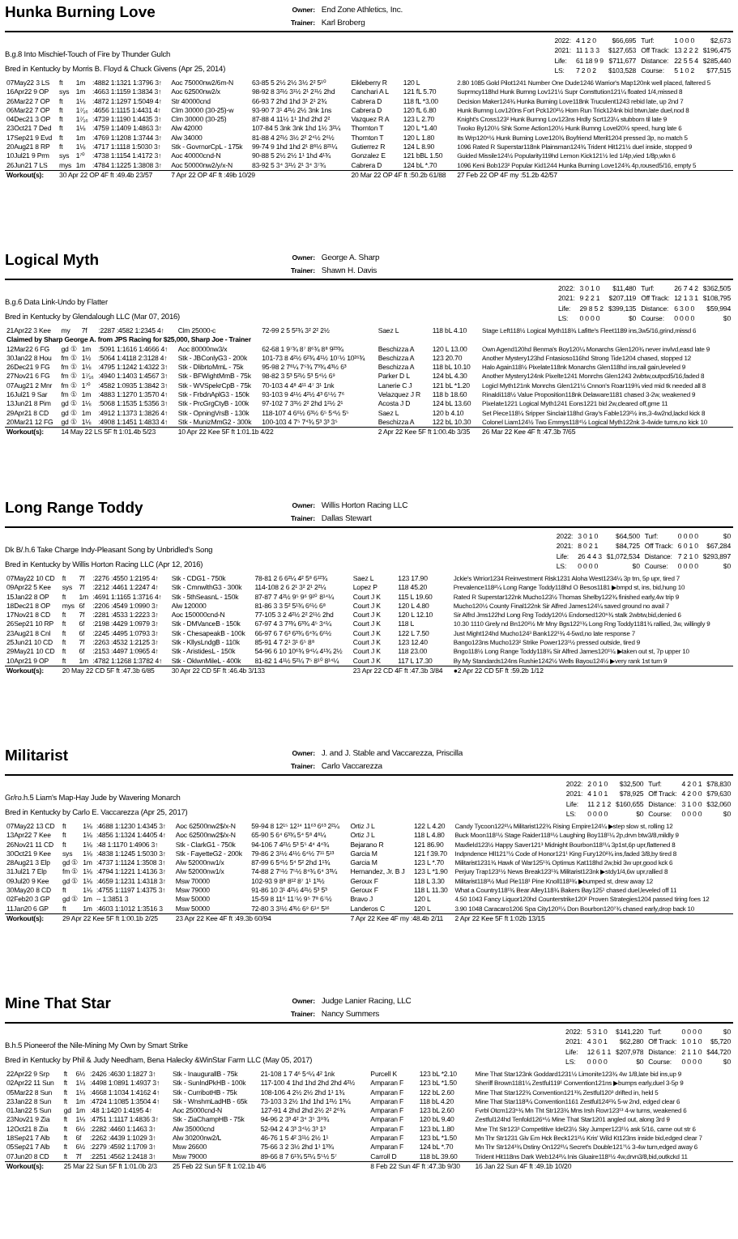Hunka Burning Love
Owner:
Trainer:
End Zone Athletics, Inc.
Karl Broberg
B.g.8 Into Mischief-Touch of Fire by Thunder Gulch
Bred in Kentucky by Morris B. Floyd & Chuck Givens (Apr 25, 2014)
| 2022: | 4 1 2 0 | $66,695 | Turf: | 1 0 0 0 | $2,673 |
| 2021: | 11 1 3 3 | $127,653 | Off Track: | 13 2 2 2 | $196,475 |
| Life: | 61 18 9 9 | $711,677 | Distance: | 22 5 5 4 | $285,440 |
| LS: | 7 2 0 2 | $103,528 | Course: | 5 1 0 2 | $77,515 |
| 07May22 3 LS | ft | 1m | :4882 1:1321 1:3796 3↑ | Aoc 75000nw2/6m-N | 63-85 5 2½ 2½ 3½ 2² 5¹⁰ | Eikleberry R | 120 L | 2.80 1085 Gold Pilot1241 Number One Dude1246 Warrior's Map120nk well placed, faltered 5 |
| 16Apr22 9 OP | sys | 1m | :4663 1:1159 1:3834 3↑ | Aoc 62500nw2/x | 98-92 8 3²½ 3¹½ 2¹ 2¹½ 2hd | Canchari A L | 121 fL 5.70 | Suprmcy118hd Hunk Burnng Lov121½ Supr Consttution121¼ floated 1/4,missed 8 |
| 26Mar22 7 OP | ft | 1⅛ | :4872 1:1297 1:5049 4↑ | Str 40000cnd | 66-93 7 2hd 1hd 3¹ 2¹ 2¾ | Cabrera D | 118 fL *3.00 | Decision Maker124¾ Hunka Burning Love118nk Truculent1243 rebid late, up 2nd 7 |
| 06Mar22 7 OP | ft | 1⁷⁄₁₆ | :4656 1:1115 1:4431 4↑ | Clm 30000 (30-25)-w | 93-90 7 3¹ 4²½ 2½ 3nk 1ns | Cabrera D | 120 fL 6.80 | Hunk Burnng Lov120ns Fort Pck120²½ Hom Run Trick124nk bid btwn,late duel,nod 8 |
| 04Dec21 3 OP | ft | 1⁷⁄₁₆ | :4739 1:1190 1:4435 3↑ | Clm 30000 (30-25) | 87-88 4 11½ 1¹ 1hd 2hd 2² | Vazquez R A | 123 L 2.70 | Knight's Cross123² Hunk Burnng Lov123ns Hrdly Scrt123¼ stubborn til late 9 |
| 23Oct21 7 Ded | ft | 1⅛ | :4759 1:1409 1:4863 3↑ | Alw 42000 | 107-84 5 3nk 3nk 1hd 1½ 3²¼ | Thornton T | 120 L *1.40 | Twoko By120½ Shk Some Action120½ Hunk Burnng Lovel20½ speed, hung late 6 |
| 17Sep21 9 Evd | ft | 1m | :4769 1:1208 1:3744 3↑ | Alw 34000 | 81-88 4 2²½ 3½ 2² 2⁴½ 2⁶½ | Thornton T | 120 L 1.80 | Its Wrp120⁶½ Hunk Burning Love120¾ Boyfriend Mteril1204 pressed 3p, no match 5 |
| 20Aug21 8 RP | ft | 1⅛ | :4717 1:1118 1:5030 3↑ | Stk - GovrnorCpL - 175k | 99-74 9 1hd 1hd 2¹ 8⁸½ 8²¹¼ | Gutierrez R | 124 L 8.90 | 1096 Rated R Superstar118nk Plainsman124¾ Trident Hit121½ duel inside, stopped 9 |
| 10Jul21 9 Prm | sys | 1⁷⁰ | :4738 1:1154 1:4172 3↑ | Aoc 40000cnd-N | 90-88 5 2½ 2½ 1¹ 1hd 4¹¾ | Gonzalez E | 121 bBL 1.50 | Guided Missile124½ Popularity119hd Lemon Kick121½ led 1/4p,vied 1/8p,wkn 6 |
| 26Jun21 7 LS | mys | 1m | :4784 1:1225 1:3808 3↑ | Aoc 50000nw2/y/x-N | 83-92 5 3⁴ 3¹½ 2¹ 3⁴ 3⁷¾ | Cabrera D | 124 bL *.70 | 1096 Keni Bob123² Popular Kid1244 Hunka Burning Love124¾ 4p,roused5/16, empty 5 |
| Workout(s): | 30 Apr 22 OP 4F ft :49.4b 23/57 | | | 7 Apr 22 OP 4F ft :49b 10/29 | | 20 Mar 22 OP 4F ft :50.2b 61/88 | | 27 Feb 22 OP 4F my :51.2b 42/57 |
Logical Myth
Owner:
Trainer:
George A. Sharp
Shawn H. Davis
B.g.6 Data Link-Undo by Flatter
Bred in Kentucky by Glendalough LLC (Mar 07, 2016)
| 2022: | 3 0 1 0 | $11,480 | Turf: | 26 7 4 2 | $362,505 |
| 2021: | 9 2 2 1 | $207,119 | Off Track: | 12 1 3 1 | $108,795 |
| Life: | 29 8 5 2 | $399,135 | Distance: | 6 3 0 0 | $59,994 |
| LS: | 0 0 0 0 | $0 | Course: | 0 0 0 0 | $0 |
| 21Apr22 3 Kee | my | 7f | :2287 :4582 1:2345 4↑ | Clm 25000-c | 72-99 2 5 5²¾ 3² 2² 2½ | Saez L | 118 bL 4.10 | Stage Left118½ Logical Myth118¾ Lafitte's Fleet1189 ins,3w5/16,grind,missd 6 |
| Claimed by Sharp George A. from JPS Racing for $25,000, Sharp Joe - Trainer | | | | | | | | |
| 12Mar22 6 FG | gd ① | 1m | :5091 1:1616 1:4666 4↑ | Aoc 80000nw3/x | 62-68 1 9⁷¾ 8⁷ 8⁶¾ 8⁸ 9²³¾ | Beschizza A | 120 L 13.00 | Own Agend120hd Benma's Boy120¼ Monarchs Glen120¾ never invlvd,easd late 9 |
| 30Jan22 8 Hou | fm ① | 1½ | :5064 1:4118 2:3128 4↑ | Stk - JBConlyG3 - 200k | 101-73 8 4²½ 6²¾ 4¹½ 10⁷½ 10²⁶¾ | Beschizza A | 123 20.70 | Another Mystery123hd Fntasioso116hd Strong Tide1204 chased, stopped 12 |
| 26Dec21 9 FG | fm ① | 1⅛ | :4795 1:1242 1:4322 3↑ | Stk - DlibrtoMmL - 75k | 95-98 2 7⁸¼ 7⁵¾ 7³¾ 4³½ 6³ | Beschizza A | 118 bL 10.10 | Halo Again118½ Pixelate118nk Monarchs Glen118hd ins,rail gain,leveled 9 |
| 27Nov21 6 FG | fm ① | 1⁷⁄₁₆ | :4940 1:1403 1:4567 3↑ | Stk - BFWightMmB - 75k | 98-82 3 5³ 5²½ 5³ 5⁴½ 6⁹ | Parker D L | 124 bL 4.30 | Another Mystery124nk Pixelte1241 Monrchs Glen1243 2wbtw,outpcd5/16,faded 8 |
| 07Aug21 2 Mnr | fm ① | 1⁷⁰ | :4582 1:0935 1:3842 3↑ | Stk - WVSpekrCpB - 75k | 70-103 4 4⁸ 4¹¹ 4⁷ 3¹ 1nk | Lanerie C J | 121 bL *1.20 | Logicl Myth121nk Monrchs Glen121½ Cnnon's Roar119¾ vied mid tk needed all 8 |
| 16Jul21 9 Sar | fm ① | 1m | :4883 1:1270 1:3570 4↑ | Stk - FrbdnAplG3 - 150k | 93-103 9 4¹½ 4²½ 4³ 6⁵½ 7⁶ | Velazquez J R | 118 b 18.60 | Rinaldi118½ Value Proposition118nk Delaware1181 chased 3-2w, weakened 9 |
| 13Jun21 8 Pim | gd ① | 1⅛ | :5068 1:1535 1:5356 3↑ | Stk - PrcGrgCtyB - 100k | 97-102 7 3³½ 2² 2hd 1²½ 2¹ | Acosta J D | 124 bL 13.60 | Pixelate1221 Logical Myth1241 Eons1221 bid 2w,cleared off,gme 11 |
| 29Apr21 8 CD | gd ① | 1m | :4912 1:1373 1:3826 4↑ | Stk - OpningVrsB - 130k | 118-107 4 6⁶½ 6³½ 6⁵ 5⁴½ 5⁵ | Saez L | 120 b 4.10 | Set Piece118¼ Sripper Sinclair118hd Gray's Fable123²½ ins,3-4w2nd,lackd kick 8 |
| 20Mar21 12 FG | gd ① | 1⅛ | :4908 1:1451 1:4833 4↑ | Stk - MunizMmG2 - 300k | 100-103 4 7⁵ 7⁴¾ 5³ 3³ 3⁵ | Beschizza A | 122 bL 10.30 | Colonel Liam124½ Two Emmys118⁴½ Logical Myth122nk 3-4wide turns,no kick 10 |
| Workout(s): | 14 May 22 LS 5F ft 1:01.4b 5/23 | | | 10 Apr 22 Kee 5F ft 1:01.1b 4/22 | | 2 Apr 22 Kee 5F ft 1:00.4b 3/35 | | 26 Mar 22 Kee 4F ft :47.3b 7/65 |
Long Range Toddy
Owner:
Trainer:
Willis Horton Racing LLC
Dallas Stewart
Dk B/.h.6 Take Charge Indy-Pleasant Song by Unbridled's Song
Bred in Kentucky by Willis Horton Racing LLC (Apr 12, 2016)
| 2022: | 3 0 1 0 | $64,500 | Turf: | 0 0 0 0 | $0 |
| 2021: | 8 0 2 1 | $84,725 | Off Track: | 6 0 1 0 | $67,284 |
| Life: | 26 4 4 3 | $1,072,534 | Distance: | 7 2 1 0 | $293,897 |
| LS: | 0 0 0 0 | $0 | Course: | 0 0 0 0 | $0 |
| 07May22 10 CD | ft | 7f | :2276 :4550 1:2195 4↑ | Stk - CDG1 - 750k | 78-81 2 6 6²¼ 4² 5⁸ 6¹²¾ | Saez L | 123 17.90 | Jckie's Wrrior1234 Reinvestment Risk1231 Aloha West1234¼ 3p trn, 5p upr, tired 7 |
| 09Apr22 5 Kee | sys | 7f | :2212 :4461 1:2247 4↑ | Stk - CmnwlthG3 - 300k | 114-108 2 6 2¹ 3² 2¹ 2²¼ | Lopez P | 118 45.20 | Prevalence118²¼ Long Range Toddy118hd O Besos1181 ▶bmpd st, ins, bid,hung 10 |
| 15Jan22 8 OP | ft | 1m | :4691 1:1165 1:3716 4↑ | Stk - 5thSeasnL - 150k | 87-87 7 4²½ 9⁵ 9⁶ 9¹⁰ 8¹⁴¼ | Court J K | 115 L 19.60 | Rated R Superstar122nk Mucho123½ Thomas Shelby122¾ finished early,4w trip 9 |
| 18Dec21 8 OP | mys | 6f | :2206 :4549 1:0990 3↑ | Alw 120000 | 81-86 3 3 5² 5¹¾ 6⁶½ 6⁸ | Court J K | 120 L 4.80 | Mucho120½ County Final122nk Sir Alfred James124¼ saved ground no avail 7 |
| 17Nov21 8 CD | ft | 7f | :2281 :4533 1:2223 3↑ | Aoc 150000cnd-N | 77-105 3 2 4²½ 2² 2¹½ 2hd | Court J K | 120 L 12.10 | Sir Alfrd Jms122hd Long Rng Toddy120½ Endorsed120⁶¾ stalk 2wbtw,bid,denied 6 |
| 26Sep21 10 RP | ft | 6f | :2198 :4429 1:0979 3↑ | Stk - DMVanceB - 150k | 67-97 4 3 7³¾ 6³¾ 4⁵ 3⁴¼ | Court J K | 118 L | 10.30 1110 Grely nd Bn120²½ Mr Mny Bgs122¹¾ Long Rng Toddy1181¾ rallied, 3w, willingly 9 |
| 23Aug21 8 Cnl | ft | 6f | :2245 :4495 1:0793 3↑ | Stk - ChesapeakB - 100k | 66-97 6 7 6³ 6³¾ 6⁴¾ 6⁶½ | Court J K | 122 L 7.50 | Just Might124hd Mucho124³ Bank122¹¾ 4-5wd,no late response 7 |
| 25Jun21 10 CD | ft | 7f | :2263 :4532 1:2125 3↑ | Stk - KllysLndgB - 110k | 85-91 4 7 2¹ 3¹ 6⁵ 8⁸ | Court J K | 123 12.40 | Bango123ns Mucho123² Strike Power123¹½ pressed outside, tired 9 |
| 29May21 10 CD | ft | 6f | :2153 :4497 1:0965 4↑ | Stk - AristidesL - 150k | 54-96 6 10 10⁶¾ 9⁴¼ 4¹¾ 2½ | Court J K | 118 23.00 | Bngo118½ Long Range Toddy118¾ Sir Alfred James120¹¼ ▶taken out st, 7p upper 10 |
| 10Apr21 9 OP | ft | 1m | :4782 1:1268 1:3782 4↑ | Stk - OklwnMileL - 400k | 81-82 1 4¹½ 5²¼ 7⁵ 8¹⁰ 8¹⁴¼ | Court J K | 117 L 17.30 | By My Standards124ns Rushie1242½ Wells Bayou124½ ▶very rank 1st turn 9 |
| Workout(s): | 20 May 22 CD 5F ft :47.3b 6/85 | | | 30 Apr 22 CD 5F ft :46.4b 3/133 | | 23 Apr 22 CD 4F ft :47.3b 3/84 | | ●2 Apr 22 CD 5F ft :59.2b 1/12 |
Militarist
Owner:
Trainer:
J. and J. Stable and Vaccarezza, Priscilla
Carlo Vaccarezza
Gr/ro.h.5 Liam's Map-Hay Jude by Wavering Monarch
Bred in Kentucky by Carlo E. Vaccarezza (Apr 25, 2017)
| 2022: | 2 0 1 0 | $32,500 | Turf: | 4 2 0 1 | $78,830 |
| 2021: | 4 1 0 1 | $78,925 | Off Track: | 4 2 0 0 | $79,630 |
| Life: | 11 2 1 2 | $160,655 | Distance: | 3 1 0 0 | $32,060 |
| LS: | 0 0 0 0 | $0 | Course: | 0 0 0 0 | $0 |
| 07May22 13 CD | ft | 1⅛ | :4688 1:1230 1:4345 3↑ | Aoc 62500nw2$/x-N | 59-94 8 12¹⁵ 12¹⁴ 11⁶³ 6⁶³ 2²¼ | Ortiz J L | 122 L 4.20 | Candy Tycoon122²¼ Militarist122¾ Rising Empire124¼ ▶step slow st, rolling 12 |
| 13Apr22 7 Kee | ft | 1⅛ | :4856 1:1324 1:4405 4↑ | Aoc 62500nw2$/x-N | 65-90 5 6⁴ 6³¾ 5⁴ 5⁸ 4⁸¼ | Ortiz J L | 118 L 4.80 | Buck Moon118¹½ Stage Raider118⁵½ Laughing Boy118¹¼ 2p,drvn btw3/8,mildly 9 |
| 26Nov21 11 CD | ft | 1⅛ | :48 1:1170 1:4906 3↑ | Stk - ClarkG1 - 750k | 94-106 7 4²½ 5³ 5⁵ 4⁴ 4⁴¾ | Bejarano R | 121 86.90 | Maxfield123½ Happy Saver121³ Midnight Bourbon118¹¼ 3p1st,6p upr,flattened 8 |
| 30Oct21 9 Kee | sys | 1⅛ | :4838 1:1245 1:5030 3↑ | Stk - FayetteG2 - 200k | 79-86 2 3¹½ 4¹½ 6⁴½ 7¹¹ 5¹³ | Garcia M | 121 f 39.70 | Indpndence Hll121⁷½ Code of Honor121¹ King Fury120²¾ ins,faded 3/8,by tired 8 |
| 28Aug21 3 Elp | gd ① | 1m | :4737 1:1124 1:3508 3↑ | Alw 52000nw1/x | 87-99 6 5⁴½ 5⁴ 5² 2hd 1¹¾ | Garcia M | 123 L *.70 | Militarist1231¾ Hawk of War125¹¾ Optimus Kat118hd 2w,bid 3w upr,good kck 6 |
| 31Jul21 7 Elp | fm ① | 1⅛ | :4794 1:1221 1:4136 3↑ | Alw 52000nw1/x | 74-88 2 7⁵½ 7⁵½ 8⁴¾ 6⁴ 3³¼ | Hernandez, Jr. B J | 123 L *1.90 | Perjury Trap123¹½ News Break123¹¾ Militarist123nk ▶stdy1/4,6w upr,rallied 8 |
| 09Jul20 9 Kee | gd ① | 1⅛ | :4659 1:1231 1:4318 3↑ | Msw 70000 | 102-93 9 8⁸ 8¹² 8⁷ 1¹ 1³½ | Geroux F | 118 L 3.30 | Militarist118³½ Mud Pie118¹ Pine Knoll118³¾ ▶bumped st, drew away 12 |
| 30May20 8 CD | ft | 1⅛ | :4755 1:1197 1:4375 3↑ | Msw 79000 | 91-86 10 3¹ 4²½ 4²½ 5³ 5³ | Geroux F | 118 L 11.30 | What a Country118¹¾ Bear Alley118¾ Bakers Bay125¹ chased duel,leveled off 11 |
| 02Feb20 3 GP | gd ① | 1m | -- 1:3851 3 | Msw 50000 | 15-59 8 11⁶ 11⁷½ 9⁵ 7⁸ 6⁷½ | Bravo J | 120 L | 4.50 1043 Fancy Liquor120hd Counterstrike120² Proven Strategies1204 passed tiring foes 12 |
| 11Jan20 6 GP | ft | 1m | :4603 1:1012 1:3516 3 | Msw 50000 | 72-80 3 3¹½ 4³½ 6⁹ 6¹⁴ 5¹⁶ | Landeros C | 120 L | 3.90 1048 Caracaro1206 Spa City120¹¼ Don Bourbon120⁷¾ chased early,drop back 10 |
| Workout(s): | 29 Apr 22 Kee 5F ft 1:00.1b 2/25 | | | 23 Apr 22 Kee 4F ft :49.3b 60/94 | | 7 Apr 22 Kee 4F my :48.4b 2/11 | | 2 Apr 22 Kee 5F ft 1:02b 13/15 |
Mine That Star
Owner:
Trainer:
Judge Lanier Racing, LLC
Nancy Summers
B.h.5 Pioneerof the Nile-Mining My Own by Smart Strike
Bred in Kentucky by Phil & Judy Needham, Bena Halecky &WinStar Farm LLC (May 05, 2017)
| 2022: | 5 3 1 0 | $141,220 | Turf: | 0 0 0 0 | $0 |
| 2021: | 4 3 0 1 | $62,280 | Off Track: | 1 0 1 0 | $5,720 |
| Life: | 12 6 1 1 | $207,978 | Distance: | 2 1 1 0 | $44,720 |
| LS: | 0 0 0 0 | $0 | Course: | 0 0 0 0 | $0 |
| 22Apr22 9 Srp | ft | 6½ | :2426 :4630 1:1827 3↑ | Stk - InaugurallB - 75k | 21-108 1 7 4⁶ 5⁴¼ 4² 1nk | Purcell K | 123 bL *2.10 | Mine That Star123nk Goddard1231½ Limonite123¾ 4w 1/8,late bid ins,up 9 |
| 02Apr22 11 Sun | ft | 1⅛ | :4498 1:0891 1:4937 3↑ | Stk - SunlndPkHB - 100k | 117-100 4 1hd 1hd 2hd 2hd 4²½ | Amparan F | 123 bL *1.50 | Sheriff Brown1181¼ Zestful119¹ Convention121ns ▶bumps early,duel 3-5p 9 |
| 05Mar22 8 Sun | ft | 1⅛ | :4668 1:1034 1:4162 4↑ | Stk - CurribotHB - 75k | 108-106 4 2½ 2½ 2hd 1¹ 1¾ | Amparan F | 122 bL 2.60 | Mine That Star122¾ Convention121³¾ Zestful120³ drifted in, held 5 |
| 23Jan22 8 Sun | ft | 1m | :4724 1:1085 1:3504 4↑ | Stk - WnshmLadHB - 65k | 73-103 3 2½ 1hd 1hd 1²½ 1³¼ | Amparan F | 118 bL 4.20 | Mine That Star118³¼ Convention1161 Zestful124²¾ 5-w 2nd, edged clear 6 |
| 01Jan22 5 Sun | gd | 1m | :48 1:1420 1:4195 4↑ | Aoc 25000cnd-N | 127-91 4 2hd 2hd 2½ 2² 2⁶¾ | Amparan F | 123 bL 2.60 | Fvrbl Otcm123⁶¾ Mn Tht Str123¾ Mns Irsh Rovr123¹³ 4-w turns, weakened 6 |
| 23Nov21 9 Zia | ft | 1⅛ | :4751 1:1117 1:4836 3↑ | Stk - ZiaChampHB - 75k | 94-96 2 3³ 4² 3⁴ 3⁵ 3⁹¾ | Amparan F | 120 bL 9.40 | Zestful124hd Tenfold126⁹½ Mine That Star1201 angled out, along 3rd 9 |
| 12Oct21 8 Zia | ft | 6½ | :2282 :4460 1:1463 3↑ | Alw 35000cnd | 52-94 2 4 3³ 3⁴½ 3³ 1³ | Amparan F | 123 bL 1.80 | Mne Tht Str123³ Competitive Idel23½ Sky Jumper123¹½ ask 5/16, came out str 6 |
| 18Sep21 7 Alb | ft | 6f | :2262 :4439 1:1029 3↑ | Alw 30200nw2/L | 46-76 1 5 4² 3¹½ 2½ 1¹ | Amparan F | 123 bL *1.50 | Mn Thr Str1231 Glv Em Hck Beck121²½ Kris' Wild Kt123ns inside bid,edged clear 7 |
| 05Sep21 7 Alb | ft | 6½ | :2279 :4592 1:1709 3↑ | Msw 26600 | 75-66 3 2 3½ 2hd 1¹ 1³¾ | Amparan F | 124 bL *.70 | Mn Thr Str124³¾ Dstiny On122²¼ Secret's Double121⁷½ 3-4w turn,edged away 6 |
| 07Jun20 8 CD | ft | 7f | :2251 :4562 1:2418 3↑ | Msw 79000 | 89-66 8 7 6¹¾ 5²¼ 5⁵½ 5⁷ | Carroll D | 118 bL 39.60 | Trident Hit118ns Dark Web124²¼ Inis Gluaire118¹½ 4w,drvn3/8,bid,outkckd 11 |
| Workout(s): | 25 Mar 22 Sun 5F ft 1:01.0b 2/3 | | | 25 Feb 22 Sun 5F ft 1:02.1b 4/6 | | 8 Feb 22 Sun 4F ft :47.3b 9/30 | | 16 Jan 22 Sun 4F ft :49.1b 10/20 |